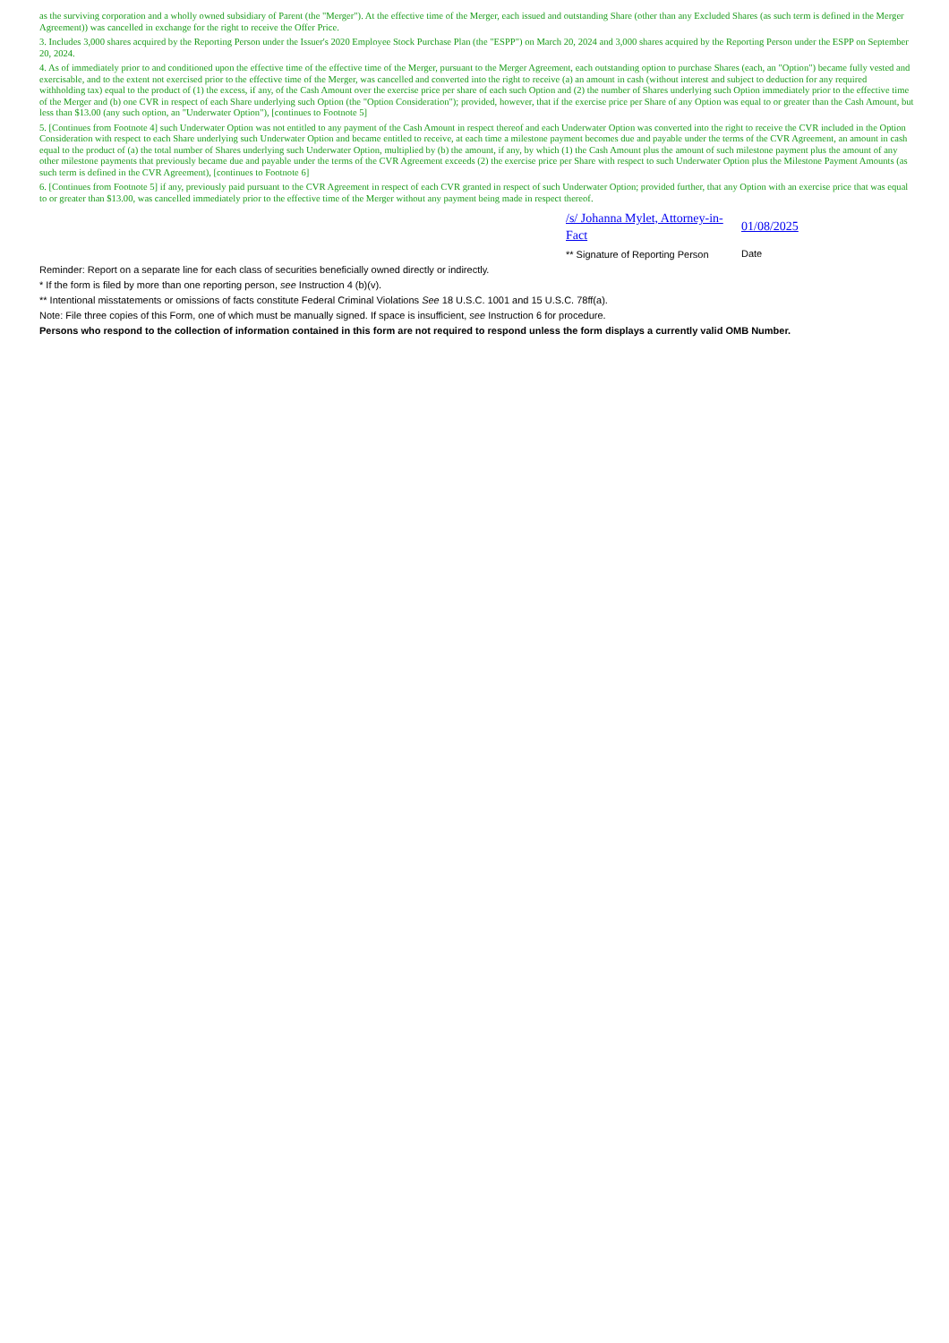as the surviving corporation and a wholly owned subsidiary of Parent (the "Merger"). At the effective time of the Merger, each issued and outstanding Share (other than any Excluded Shares (as such term is defined in the Merger Agreement)) was cancelled in exchange for the right to receive the Offer Price.
3. Includes 3,000 shares acquired by the Reporting Person under the Issuer's 2020 Employee Stock Purchase Plan (the "ESPP") on March 20, 2024 and 3,000 shares acquired by the Reporting Person under the ESPP on September 20, 2024.
4. As of immediately prior to and conditioned upon the effective time of the effective time of the Merger, pursuant to the Merger Agreement, each outstanding option to purchase Shares (each, an "Option") became fully vested and exercisable, and to the extent not exercised prior to the effective time of the Merger, was cancelled and converted into the right to receive (a) an amount in cash (without interest and subject to deduction for any required withholding tax) equal to the product of (1) the excess, if any, of the Cash Amount over the exercise price per share of each such Option and (2) the number of Shares underlying such Option immediately prior to the effective time of the Merger and (b) one CVR in respect of each Share underlying such Option (the "Option Consideration"); provided, however, that if the exercise price per Share of any Option was equal to or greater than the Cash Amount, but less than $13.00 (any such option, an "Underwater Option"), [continues to Footnote 5]
5. [Continues from Footnote 4] such Underwater Option was not entitled to any payment of the Cash Amount in respect thereof and each Underwater Option was converted into the right to receive the CVR included in the Option Consideration with respect to each Share underlying such Underwater Option and became entitled to receive, at each time a milestone payment becomes due and payable under the terms of the CVR Agreement, an amount in cash equal to the product of (a) the total number of Shares underlying such Underwater Option, multiplied by (b) the amount, if any, by which (1) the Cash Amount plus the amount of such milestone payment plus the amount of any other milestone payments that previously became due and payable under the terms of the CVR Agreement exceeds (2) the exercise price per Share with respect to such Underwater Option plus the Milestone Payment Amounts (as such term is defined in the CVR Agreement), [continues to Footnote 6]
6. [Continues from Footnote 5] if any, previously paid pursuant to the CVR Agreement in respect of each CVR granted in respect of such Underwater Option; provided further, that any Option with an exercise price that was equal to or greater than $13.00, was cancelled immediately prior to the effective time of the Merger without any payment being made in respect thereof.
/s/ Johanna Mylet, Attorney-in-Fact
** Signature of Reporting Person
01/08/2025
Date
Reminder: Report on a separate line for each class of securities beneficially owned directly or indirectly.
* If the form is filed by more than one reporting person, see Instruction 4 (b)(v).
** Intentional misstatements or omissions of facts constitute Federal Criminal Violations See 18 U.S.C. 1001 and 15 U.S.C. 78ff(a).
Note: File three copies of this Form, one of which must be manually signed. If space is insufficient, see Instruction 6 for procedure.
Persons who respond to the collection of information contained in this form are not required to respond unless the form displays a currently valid OMB Number.